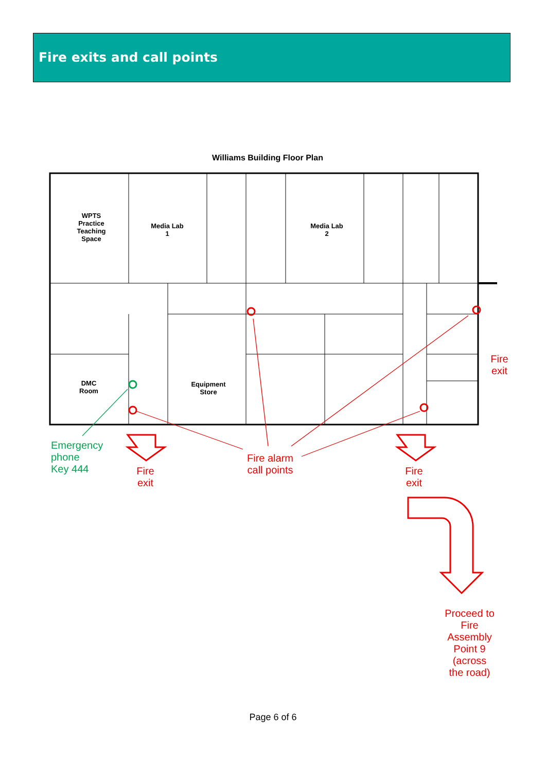Fire exits and call points
Williams Building Floor Plan
WPTS
Practice
Teaching
Space
Media Lab
1
Media Lab
2
DMC
Room
Equipment
Store
Emergency
phone
Key 444
Fire
exit
Fire alarm
call points
Fire
exit
Fire
exit
Proceed to
Fire
Assembly
Point 9
(across
the road)
Page 6 of 6